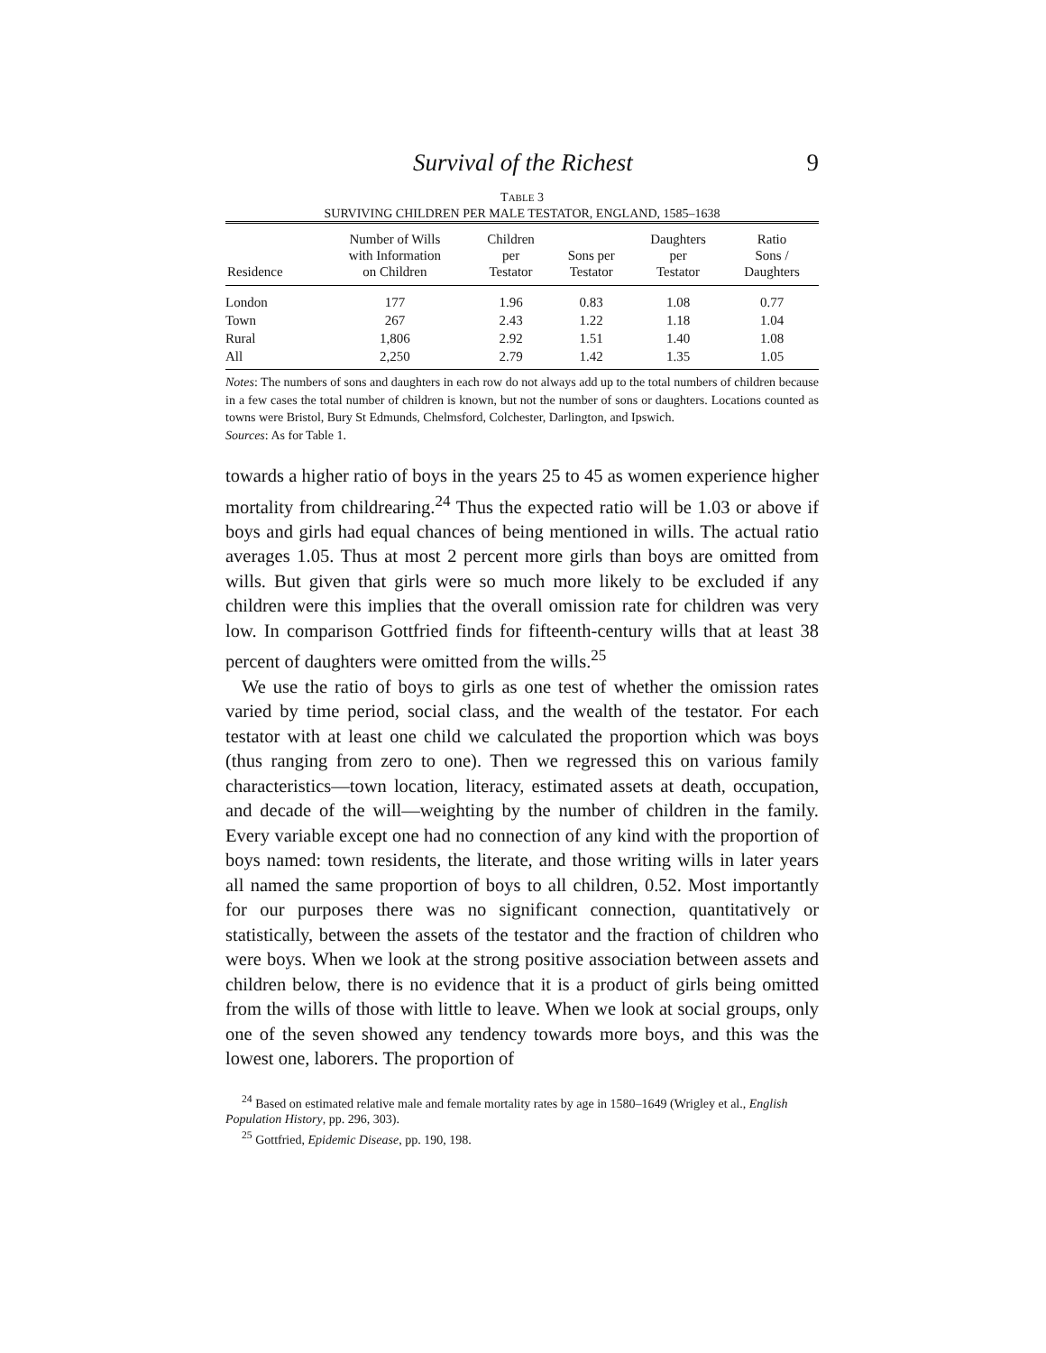Survival of the Richest 9
TABLE 3
SURVIVING CHILDREN PER MALE TESTATOR, ENGLAND, 1585–1638
| Residence | Number of Wills with Information on Children | Children per Testator | Sons per Testator | Daughters per Testator | Ratio Sons / Daughters |
| --- | --- | --- | --- | --- | --- |
| London | 177 | 1.96 | 0.83 | 1.08 | 0.77 |
| Town | 267 | 2.43 | 1.22 | 1.18 | 1.04 |
| Rural | 1,806 | 2.92 | 1.51 | 1.40 | 1.08 |
| All | 2,250 | 2.79 | 1.42 | 1.35 | 1.05 |
Notes: The numbers of sons and daughters in each row do not always add up to the total numbers of children because in a few cases the total number of children is known, but not the number of sons or daughters. Locations counted as towns were Bristol, Bury St Edmunds, Chelmsford, Colchester, Darlington, and Ipswich.
Sources: As for Table 1.
towards a higher ratio of boys in the years 25 to 45 as women experience higher mortality from childrearing.<sup>24</sup> Thus the expected ratio will be 1.03 or above if boys and girls had equal chances of being mentioned in wills. The actual ratio averages 1.05. Thus at most 2 percent more girls than boys are omitted from wills. But given that girls were so much more likely to be excluded if any children were this implies that the overall omission rate for children was very low. In comparison Gottfried finds for fifteenth-century wills that at least 38 percent of daughters were omitted from the wills.<sup>25</sup>
We use the ratio of boys to girls as one test of whether the omission rates varied by time period, social class, and the wealth of the testator. For each testator with at least one child we calculated the proportion which was boys (thus ranging from zero to one). Then we regressed this on various family characteristics—town location, literacy, estimated assets at death, occupation, and decade of the will—weighting by the number of children in the family. Every variable except one had no connection of any kind with the proportion of boys named: town residents, the literate, and those writing wills in later years all named the same proportion of boys to all children, 0.52. Most importantly for our purposes there was no significant connection, quantitatively or statistically, between the assets of the testator and the fraction of children who were boys. When we look at the strong positive association between assets and children below, there is no evidence that it is a product of girls being omitted from the wills of those with little to leave. When we look at social groups, only one of the seven showed any tendency towards more boys, and this was the lowest one, laborers. The proportion of
<sup>24</sup> Based on estimated relative male and female mortality rates by age in 1580–1649 (Wrigley et al., English Population History, pp. 296, 303).
<sup>25</sup> Gottfried, Epidemic Disease, pp. 190, 198.